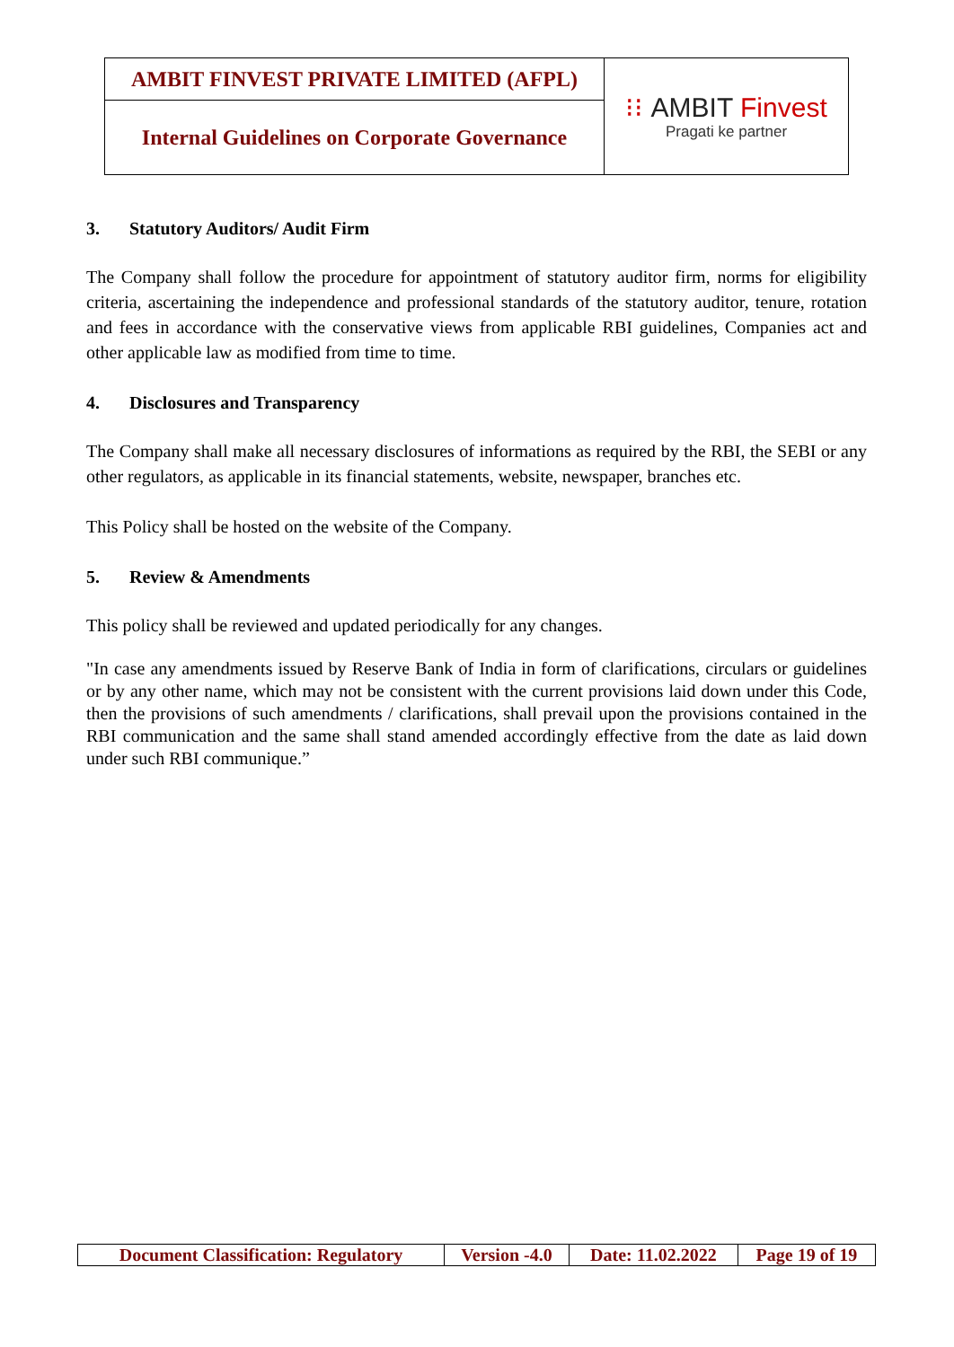| AMBIT FINVEST PRIVATE LIMITED (AFPL) | ⁝⁝ AMBIT Finvest Pragati ke partner |
| Internal Guidelines on Corporate Governance | |
3. Statutory Auditors/ Audit Firm
The Company shall follow the procedure for appointment of statutory auditor firm, norms for eligibility criteria, ascertaining the independence and professional standards of the statutory auditor, tenure, rotation and fees in accordance with the conservative views from applicable RBI guidelines, Companies act and other applicable law as modified from time to time.
4. Disclosures and Transparency
The Company shall make all necessary disclosures of informations as required by the RBI, the SEBI or any other regulators, as applicable in its financial statements, website, newspaper, branches etc.
This Policy shall be hosted on the website of the Company.
5. Review & Amendments
This policy shall be reviewed and updated periodically for any changes.
"In case any amendments issued by Reserve Bank of India in form of clarifications, circulars or guidelines or by any other name, which may not be consistent with the current provisions laid down under this Code, then the provisions of such amendments / clarifications, shall prevail upon the provisions contained in the RBI communication and the same shall stand amended accordingly effective from the date as laid down under such RBI communique.”
| Document Classification: Regulatory | Version -4.0 | Date: 11.02.2022 | Page 19 of 19 |